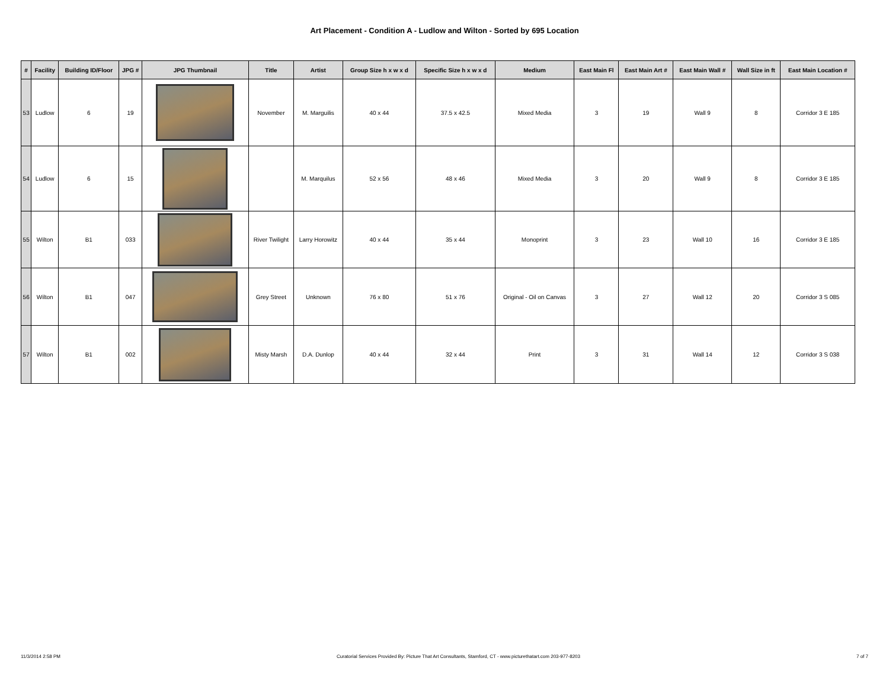Art Placement - Condition A - Ludlow and Wilton - Sorted by 695 Location
| # | Facility | Building ID/Floor | JPG # | JPG Thumbnail | Title | Artist | Group Size h x w x d | Specific Size h x w x d | Medium | East Main Fl | East Main Art # | East Main Wall # | Wall Size in ft | East Main Location # |
| --- | --- | --- | --- | --- | --- | --- | --- | --- | --- | --- | --- | --- | --- | --- |
| 53 | Ludlow | 6 | 19 | | November | M. Marguilis | 40 x 44 | 37.5 x 42.5 | Mixed Media | 3 | 19 | Wall 9 | 8 | Corridor 3 E 185 |
| 54 | Ludlow | 6 | 15 | | | M. Marquilus | 52 x 56 | 48 x 46 | Mixed Media | 3 | 20 | Wall 9 | 8 | Corridor 3 E 185 |
| 55 | Wilton | B1 | 033 | | River Twilight | Larry Horowitz | 40 x 44 | 35 x 44 | Monoprint | 3 | 23 | Wall 10 | 16 | Corridor 3 E 185 |
| 56 | Wilton | B1 | 047 | | Grey Street | Unknown | 76 x 80 | 51 x 76 | Original - Oil on Canvas | 3 | 27 | Wall 12 | 20 | Corridor 3 S 085 |
| 57 | Wilton | B1 | 002 | | Misty Marsh | D.A. Dunlop | 40 x 44 | 32 x 44 | Print | 3 | 31 | Wall 14 | 12 | Corridor 3 S 038 |
11/3/2014 2:58 PM Curatorial Services Provided By: Picture That Art Consultants, Stamford, CT - www.picturethatart.com 203-977-8203 7 of 7